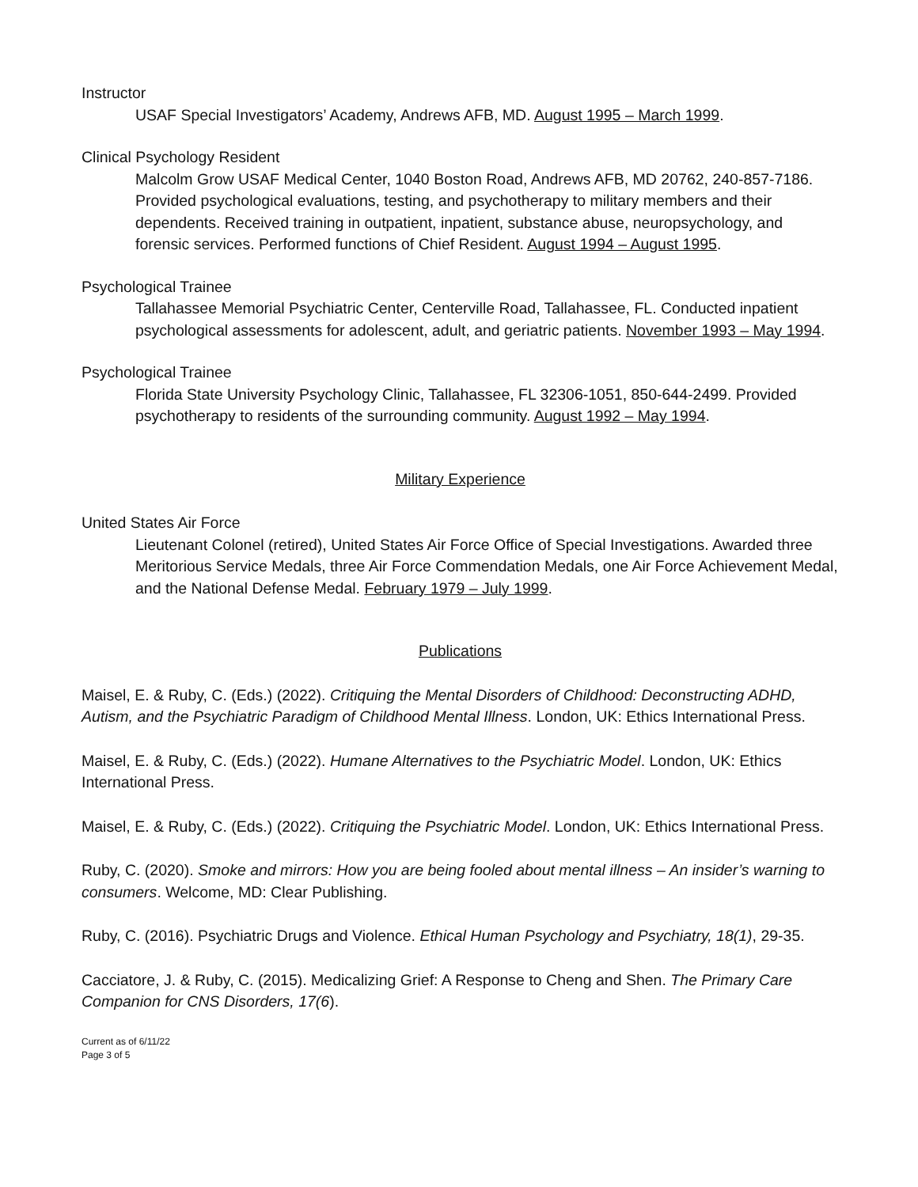Instructor
USAF Special Investigators’ Academy, Andrews AFB, MD. August 1995 – March 1999.
Clinical Psychology Resident
Malcolm Grow USAF Medical Center, 1040 Boston Road, Andrews AFB, MD 20762, 240-857-7186. Provided psychological evaluations, testing, and psychotherapy to military members and their dependents. Received training in outpatient, inpatient, substance abuse, neuropsychology, and forensic services. Performed functions of Chief Resident. August 1994 – August 1995.
Psychological Trainee
Tallahassee Memorial Psychiatric Center, Centerville Road, Tallahassee, FL. Conducted inpatient psychological assessments for adolescent, adult, and geriatric patients. November 1993 – May 1994.
Psychological Trainee
Florida State University Psychology Clinic, Tallahassee, FL 32306-1051, 850-644-2499. Provided psychotherapy to residents of the surrounding community. August 1992 – May 1994.
Military Experience
United States Air Force
Lieutenant Colonel (retired), United States Air Force Office of Special Investigations. Awarded three Meritorious Service Medals, three Air Force Commendation Medals, one Air Force Achievement Medal, and the National Defense Medal. February 1979 – July 1999.
Publications
Maisel, E. & Ruby, C. (Eds.) (2022). Critiquing the Mental Disorders of Childhood: Deconstructing ADHD, Autism, and the Psychiatric Paradigm of Childhood Mental Illness. London, UK: Ethics International Press.
Maisel, E. & Ruby, C. (Eds.) (2022). Humane Alternatives to the Psychiatric Model. London, UK: Ethics International Press.
Maisel, E. & Ruby, C. (Eds.) (2022). Critiquing the Psychiatric Model. London, UK: Ethics International Press.
Ruby, C. (2020). Smoke and mirrors: How you are being fooled about mental illness – An insider’s warning to consumers. Welcome, MD: Clear Publishing.
Ruby, C. (2016). Psychiatric Drugs and Violence. Ethical Human Psychology and Psychiatry, 18(1), 29-35.
Cacciatore, J. & Ruby, C. (2015). Medicalizing Grief: A Response to Cheng and Shen. The Primary Care Companion for CNS Disorders, 17(6).
Current as of 6/11/22
Page 3 of 5